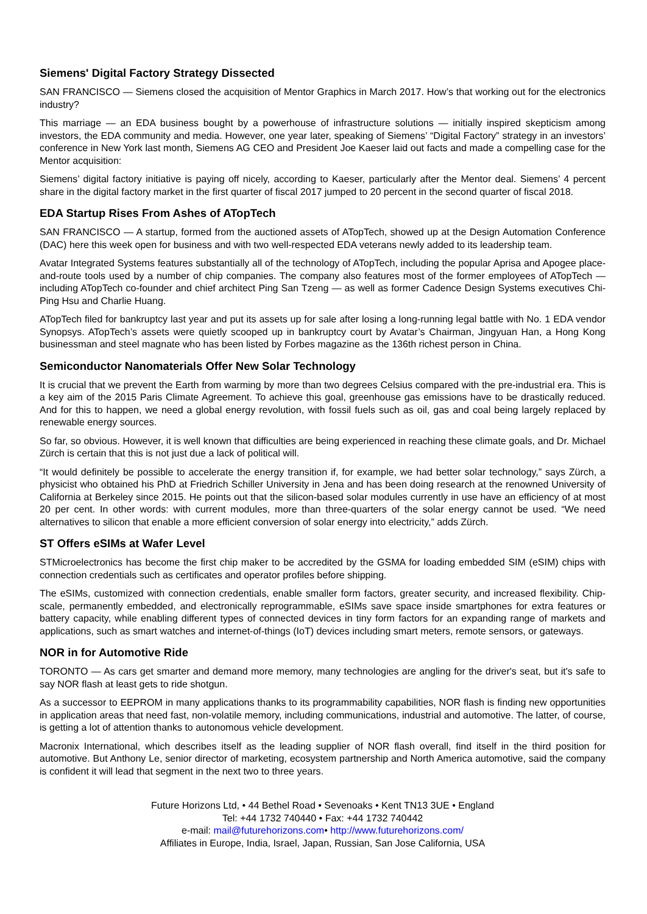Siemens' Digital Factory Strategy Dissected
SAN FRANCISCO — Siemens closed the acquisition of Mentor Graphics in March 2017. How’s that working out for the electronics industry?
This marriage — an EDA business bought by a powerhouse of infrastructure solutions — initially inspired skepticism among investors, the EDA community and media. However, one year later, speaking of Siemens’ “Digital Factory” strategy in an investors’ conference in New York last month, Siemens AG CEO and President Joe Kaeser laid out facts and made a compelling case for the Mentor acquisition:
Siemens’ digital factory initiative is paying off nicely, according to Kaeser, particularly after the Mentor deal. Siemens’ 4 percent share in the digital factory market in the first quarter of fiscal 2017 jumped to 20 percent in the second quarter of fiscal 2018.
EDA Startup Rises From Ashes of ATopTech
SAN FRANCISCO — A startup, formed from the auctioned assets of ATopTech, showed up at the Design Automation Conference (DAC) here this week open for business and with two well-respected EDA veterans newly added to its leadership team.
Avatar Integrated Systems features substantially all of the technology of ATopTech, including the popular Aprisa and Apogee place-and-route tools used by a number of chip companies. The company also features most of the former employees of ATopTech — including ATopTech co-founder and chief architect Ping San Tzeng — as well as former Cadence Design Systems executives Chi-Ping Hsu and Charlie Huang.
ATopTech filed for bankruptcy last year and put its assets up for sale after losing a long-running legal battle with No. 1 EDA vendor Synopsys. ATopTech’s assets were quietly scooped up in bankruptcy court by Avatar’s Chairman, Jingyuan Han, a Hong Kong businessman and steel magnate who has been listed by Forbes magazine as the 136th richest person in China.
Semiconductor Nanomaterials Offer New Solar Technology
It is crucial that we prevent the Earth from warming by more than two degrees Celsius compared with the pre-industrial era. This is a key aim of the 2015 Paris Climate Agreement. To achieve this goal, greenhouse gas emissions have to be drastically reduced. And for this to happen, we need a global energy revolution, with fossil fuels such as oil, gas and coal being largely replaced by renewable energy sources.
So far, so obvious. However, it is well known that difficulties are being experienced in reaching these climate goals, and Dr. Michael Zürch is certain that this is not just due a lack of political will.
“It would definitely be possible to accelerate the energy transition if, for example, we had better solar technology,” says Zürch, a physicist who obtained his PhD at Friedrich Schiller University in Jena and has been doing research at the renowned University of California at Berkeley since 2015. He points out that the silicon-based solar modules currently in use have an efficiency of at most 20 per cent. In other words: with current modules, more than three-quarters of the solar energy cannot be used. “We need alternatives to silicon that enable a more efficient conversion of solar energy into electricity,” adds Zürch.
ST Offers eSIMs at Wafer Level
STMicroelectronics has become the first chip maker to be accredited by the GSMA for loading embedded SIM (eSIM) chips with connection credentials such as certificates and operator profiles before shipping.
The eSIMs, customized with connection credentials, enable smaller form factors, greater security, and increased flexibility. Chip-scale, permanently embedded, and electronically reprogrammable, eSIMs save space inside smartphones for extra features or battery capacity, while enabling different types of connected devices in tiny form factors for an expanding range of markets and applications, such as smart watches and internet-of-things (IoT) devices including smart meters, remote sensors, or gateways.
NOR in for Automotive Ride
TORONTO — As cars get smarter and demand more memory, many technologies are angling for the driver's seat, but it's safe to say NOR flash at least gets to ride shotgun.
As a successor to EEPROM in many applications thanks to its programmability capabilities, NOR flash is finding new opportunities in application areas that need fast, non-volatile memory, including communications, industrial and automotive. The latter, of course, is getting a lot of attention thanks to autonomous vehicle development.
Macronix International, which describes itself as the leading supplier of NOR flash overall, find itself in the third position for automotive. But Anthony Le, senior director of marketing, ecosystem partnership and North America automotive, said the company is confident it will lead that segment in the next two to three years.
Future Horizons Ltd, • 44 Bethel Road • Sevenoaks • Kent TN13 3UE • England
Tel: +44 1732 740440 • Fax: +44 1732 740442
e-mail: mail@futurehorizons.com• http://www.futurehorizons.com/
Affiliates in Europe, India, Israel, Japan, Russian, San Jose California, USA